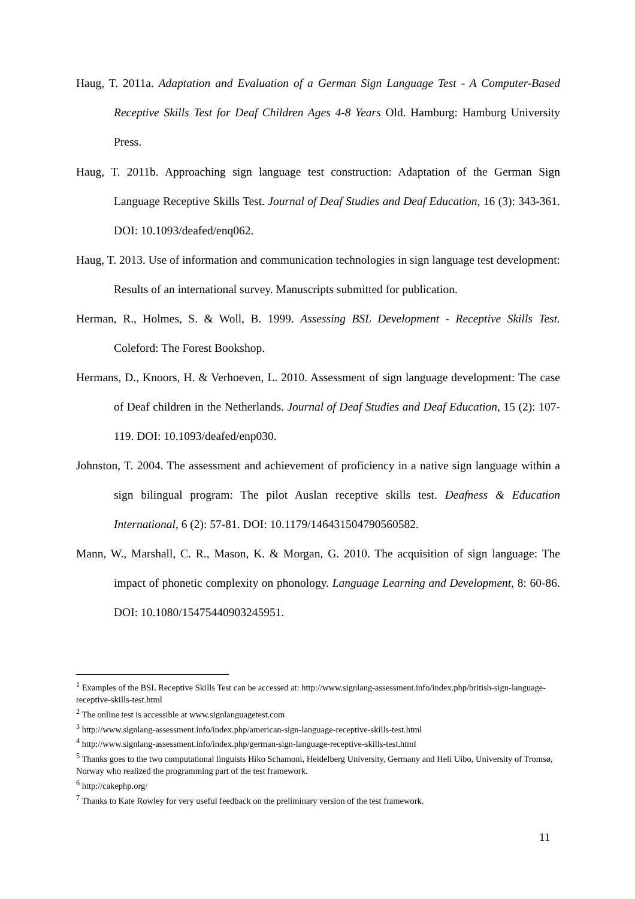Haug, T. 2011a. Adaptation and Evaluation of a German Sign Language Test - A Computer-Based Receptive Skills Test for Deaf Children Ages 4-8 Years Old. Hamburg: Hamburg University Press.
Haug, T. 2011b. Approaching sign language test construction: Adaptation of the German Sign Language Receptive Skills Test. Journal of Deaf Studies and Deaf Education, 16 (3): 343-361. DOI: 10.1093/deafed/enq062.
Haug, T. 2013. Use of information and communication technologies in sign language test development: Results of an international survey. Manuscripts submitted for publication.
Herman, R., Holmes, S. & Woll, B. 1999. Assessing BSL Development - Receptive Skills Test. Coleford: The Forest Bookshop.
Hermans, D., Knoors, H. & Verhoeven, L. 2010. Assessment of sign language development: The case of Deaf children in the Netherlands. Journal of Deaf Studies and Deaf Education, 15 (2): 107-119. DOI: 10.1093/deafed/enp030.
Johnston, T. 2004. The assessment and achievement of proficiency in a native sign language within a sign bilingual program: The pilot Auslan receptive skills test. Deafness & Education International, 6 (2): 57-81. DOI: 10.1179/146431504790560582.
Mann, W., Marshall, C. R., Mason, K. & Morgan, G. 2010. The acquisition of sign language: The impact of phonetic complexity on phonology. Language Learning and Development, 8: 60-86. DOI: 10.1080/15475440903245951.
<sup>1</sup> Examples of the BSL Receptive Skills Test can be accessed at: http://www.signlang-assessment.info/index.php/british-sign-language-receptive-skills-test.html
<sup>2</sup> The online test is accessible at www.signlanguagetest.com
<sup>3</sup> http://www.signlang-assessment.info/index.php/american-sign-language-receptive-skills-test.html
<sup>4</sup> http://www.signlang-assessment.info/index.php/german-sign-language-receptive-skills-test.html
<sup>5</sup> Thanks goes to the two computational linguists Hiko Schamoni, Heidelberg University, Germany and Heli Uibo, University of Tromsø, Norway who realized the programming part of the test framework.
<sup>6</sup> http://cakephp.org/
<sup>7</sup> Thanks to Kate Rowley for very useful feedback on the preliminary version of the test framework.
11